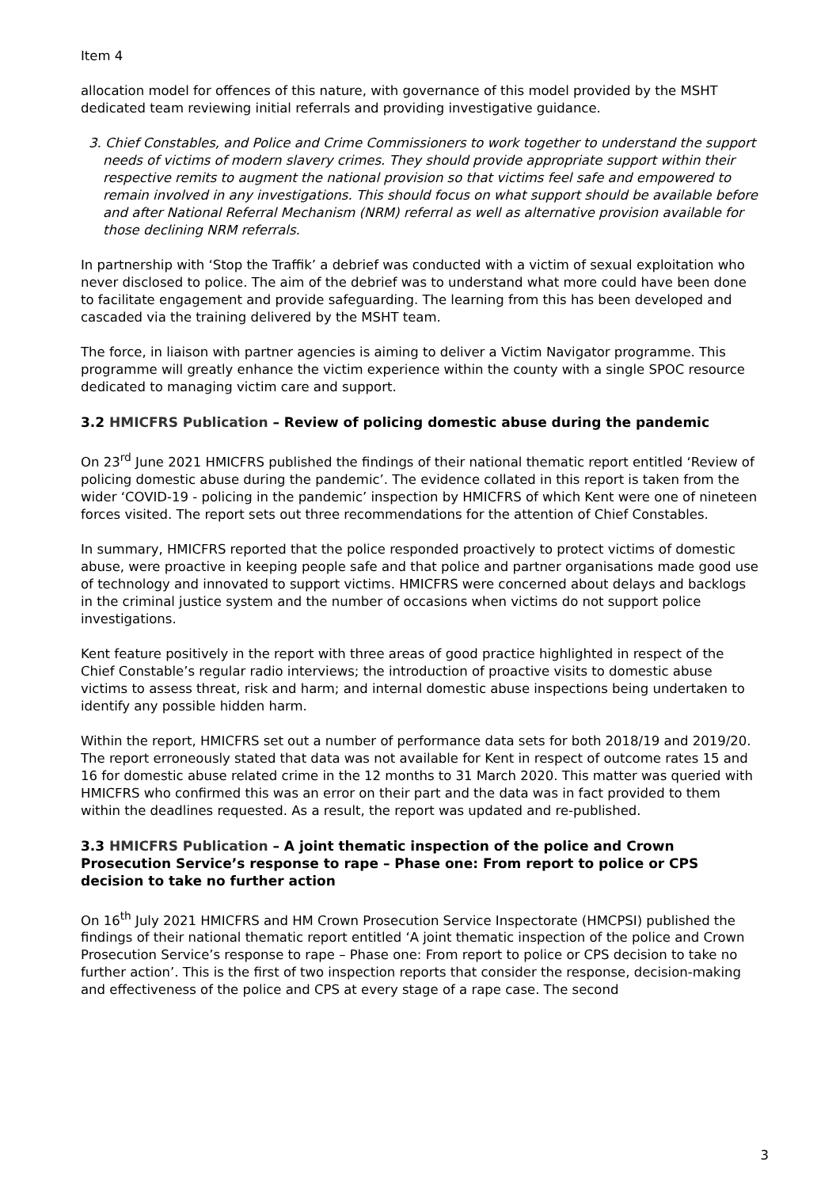Item 4
allocation model for offences of this nature, with governance of this model provided by the MSHT dedicated team reviewing initial referrals and providing investigative guidance.
3. Chief Constables, and Police and Crime Commissioners to work together to understand the support needs of victims of modern slavery crimes. They should provide appropriate support within their respective remits to augment the national provision so that victims feel safe and empowered to remain involved in any investigations. This should focus on what support should be available before and after National Referral Mechanism (NRM) referral as well as alternative provision available for those declining NRM referrals.
In partnership with ‘Stop the Traffik’ a debrief was conducted with a victim of sexual exploitation who never disclosed to police. The aim of the debrief was to understand what more could have been done to facilitate engagement and provide safeguarding. The learning from this has been developed and cascaded via the training delivered by the MSHT team.
The force, in liaison with partner agencies is aiming to deliver a Victim Navigator programme. This programme will greatly enhance the victim experience within the county with a single SPOC resource dedicated to managing victim care and support.
3.2 HMICFRS Publication – Review of policing domestic abuse during the pandemic
On 23<sup>rd</sup> June 2021 HMICFRS published the findings of their national thematic report entitled ‘Review of policing domestic abuse during the pandemic’. The evidence collated in this report is taken from the wider ‘COVID-19 - policing in the pandemic’ inspection by HMICFRS of which Kent were one of nineteen forces visited. The report sets out three recommendations for the attention of Chief Constables.
In summary, HMICFRS reported that the police responded proactively to protect victims of domestic abuse, were proactive in keeping people safe and that police and partner organisations made good use of technology and innovated to support victims. HMICFRS were concerned about delays and backlogs in the criminal justice system and the number of occasions when victims do not support police investigations.
Kent feature positively in the report with three areas of good practice highlighted in respect of the Chief Constable’s regular radio interviews; the introduction of proactive visits to domestic abuse victims to assess threat, risk and harm; and internal domestic abuse inspections being undertaken to identify any possible hidden harm.
Within the report, HMICFRS set out a number of performance data sets for both 2018/19 and 2019/20. The report erroneously stated that data was not available for Kent in respect of outcome rates 15 and 16 for domestic abuse related crime in the 12 months to 31 March 2020. This matter was queried with HMICFRS who confirmed this was an error on their part and the data was in fact provided to them within the deadlines requested. As a result, the report was updated and re-published.
3.3 HMICFRS Publication – A joint thematic inspection of the police and Crown Prosecution Service’s response to rape – Phase one: From report to police or CPS decision to take no further action
On 16<sup>th</sup> July 2021 HMICFRS and HM Crown Prosecution Service Inspectorate (HMCPSI) published the findings of their national thematic report entitled ‘A joint thematic inspection of the police and Crown Prosecution Service’s response to rape – Phase one: From report to police or CPS decision to take no further action’. This is the first of two inspection reports that consider the response, decision-making and effectiveness of the police and CPS at every stage of a rape case. The second
3